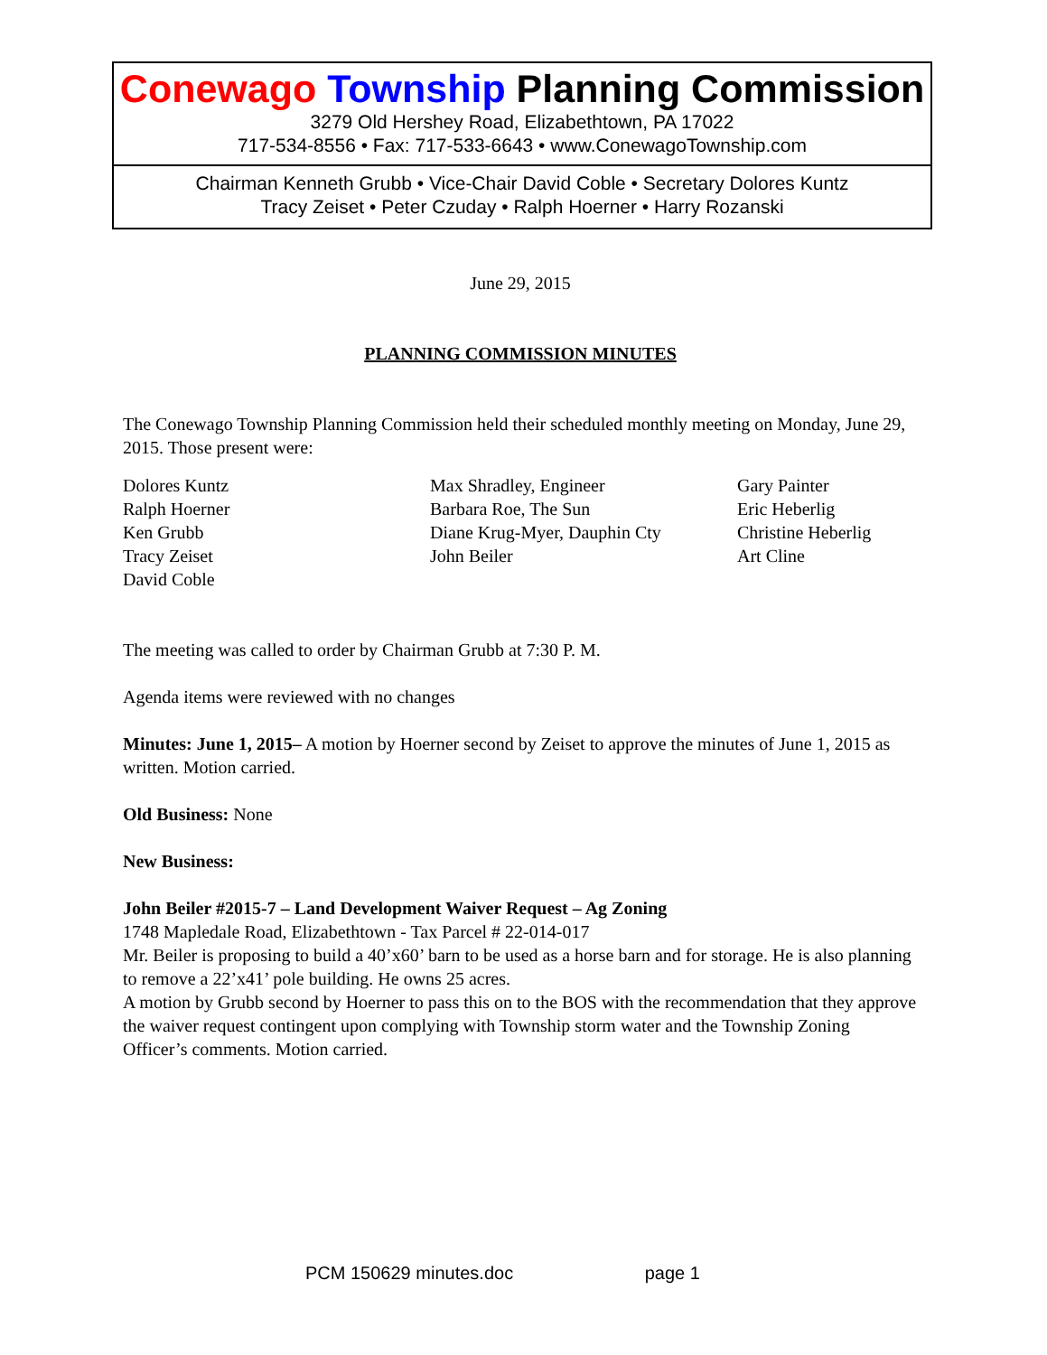Conewago Township Planning Commission
3279 Old Hershey Road, Elizabethtown, PA 17022
717-534-8556 • Fax: 717-533-6643 • www.ConewagoTownship.com
Chairman Kenneth Grubb • Vice-Chair David Coble • Secretary Dolores Kuntz
Tracy Zeiset • Peter Czuday • Ralph Hoerner • Harry Rozanski
June 29, 2015
PLANNING COMMISSION MINUTES
The Conewago Township Planning Commission held their scheduled monthly meeting on Monday, June 29, 2015. Those present were:
| Dolores Kuntz | Max Shradley, Engineer | Gary Painter |
| Ralph Hoerner | Barbara Roe, The Sun | Eric Heberlig |
| Ken Grubb | Diane Krug-Myer, Dauphin Cty | Christine Heberlig |
| Tracy Zeiset | John Beiler | Art Cline |
| David Coble | | |
The meeting was called to order by Chairman Grubb at 7:30 P. M.
Agenda items were reviewed with no changes
Minutes: June 1, 2015– A motion by Hoerner second by Zeiset to approve the minutes of June 1, 2015 as written. Motion carried.
Old Business: None
New Business:
John Beiler #2015-7 – Land Development Waiver Request – Ag Zoning
1748 Mapledale Road, Elizabethtown - Tax Parcel # 22-014-017
Mr. Beiler is proposing to build a 40’x60’ barn to be used as a horse barn and for storage. He is also planning to remove a 22’x41’ pole building. He owns 25 acres.
A motion by Grubb second by Hoerner to pass this on to the BOS with the recommendation that they approve the waiver request contingent upon complying with Township storm water and the Township Zoning Officer’s comments. Motion carried.
PCM 150629 minutes.doc page 1